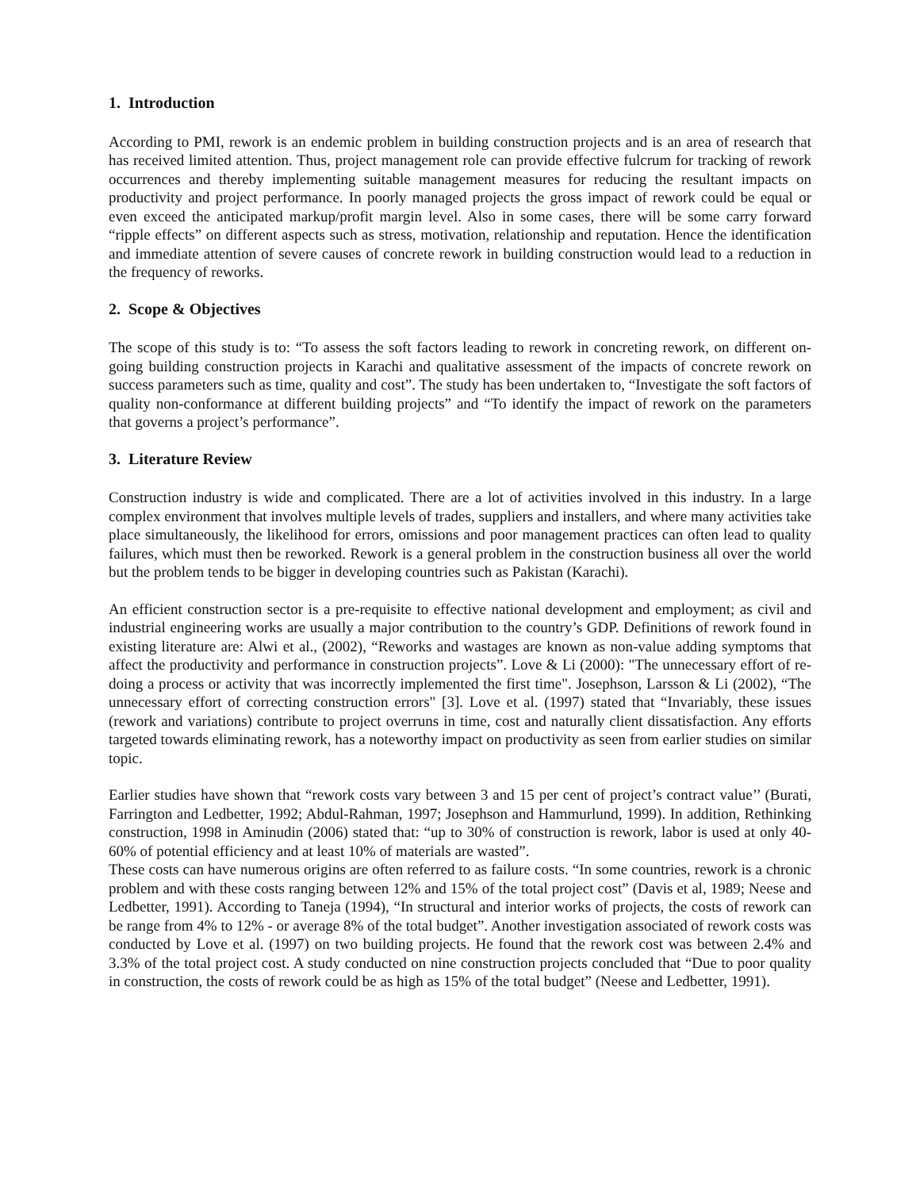1. Introduction
According to PMI, rework is an endemic problem in building construction projects and is an area of research that has received limited attention. Thus, project management role can provide effective fulcrum for tracking of rework occurrences and thereby implementing suitable management measures for reducing the resultant impacts on productivity and project performance. In poorly managed projects the gross impact of rework could be equal or even exceed the anticipated markup/profit margin level. Also in some cases, there will be some carry forward “ripple effects” on different aspects such as stress, motivation, relationship and reputation. Hence the identification and immediate attention of severe causes of concrete rework in building construction would lead to a reduction in the frequency of reworks.
2. Scope & Objectives
The scope of this study is to: “To assess the soft factors leading to rework in concreting rework, on different on-going building construction projects in Karachi and qualitative assessment of the impacts of concrete rework on success parameters such as time, quality and cost”. The study has been undertaken to, “Investigate the soft factors of quality non-conformance at different building projects” and “To identify the impact of rework on the parameters that governs a project’s performance”.
3. Literature Review
Construction industry is wide and complicated. There are a lot of activities involved in this industry. In a large complex environment that involves multiple levels of trades, suppliers and installers, and where many activities take place simultaneously, the likelihood for errors, omissions and poor management practices can often lead to quality failures, which must then be reworked. Rework is a general problem in the construction business all over the world but the problem tends to be bigger in developing countries such as Pakistan (Karachi).
An efficient construction sector is a pre-requisite to effective national development and employment; as civil and industrial engineering works are usually a major contribution to the country’s GDP. Definitions of rework found in existing literature are: Alwi et al., (2002), “Reworks and wastages are known as non-value adding symptoms that affect the productivity and performance in construction projects”. Love & Li (2000): "The unnecessary effort of re-doing a process or activity that was incorrectly implemented the first time". Josephson, Larsson & Li (2002), “The unnecessary effort of correcting construction errors" [3]. Love et al. (1997) stated that “Invariably, these issues (rework and variations) contribute to project overruns in time, cost and naturally client dissatisfaction. Any efforts targeted towards eliminating rework, has a noteworthy impact on productivity as seen from earlier studies on similar topic.
Earlier studies have shown that “rework costs vary between 3 and 15 per cent of project’s contract value’’ (Burati, Farrington and Ledbetter, 1992; Abdul-Rahman, 1997; Josephson and Hammurlund, 1999). In addition, Rethinking construction, 1998 in Aminudin (2006) stated that: “up to 30% of construction is rework, labor is used at only 40-60% of potential efficiency and at least 10% of materials are wasted”.
These costs can have numerous origins are often referred to as failure costs. “In some countries, rework is a chronic problem and with these costs ranging between 12% and 15% of the total project cost” (Davis et al, 1989; Neese and Ledbetter, 1991). According to Taneja (1994), “In structural and interior works of projects, the costs of rework can be range from 4% to 12% - or average 8% of the total budget”. Another investigation associated of rework costs was conducted by Love et al. (1997) on two building projects. He found that the rework cost was between 2.4% and 3.3% of the total project cost. A study conducted on nine construction projects concluded that “Due to poor quality in construction, the costs of rework could be as high as 15% of the total budget” (Neese and Ledbetter, 1991).